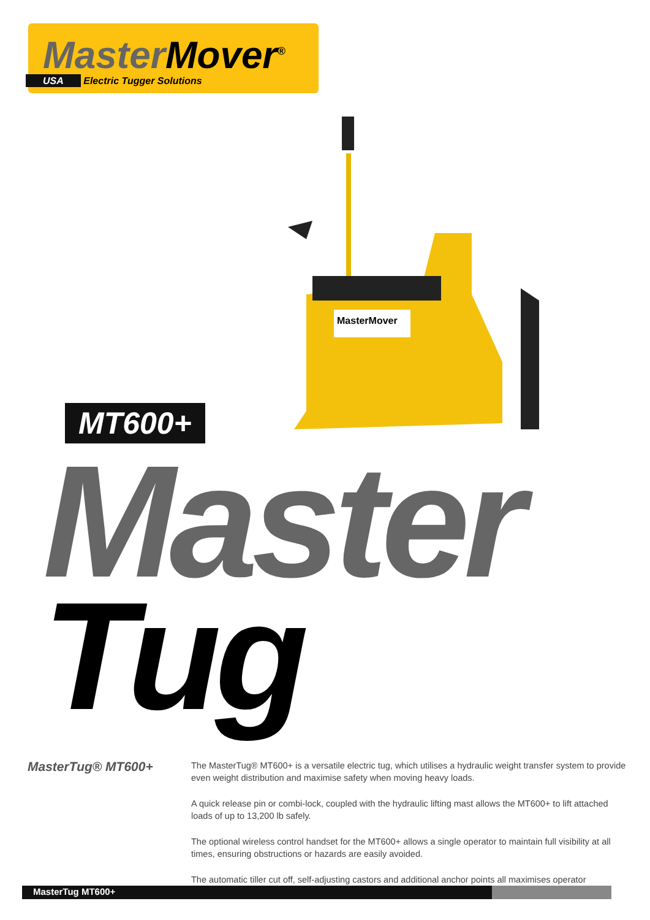Master Mover<sup>®</sup>
USA Electric Tugger Solutions
MasterMover
MT600+
Master
Tug
MasterTug® MT600+
The MasterTug® MT600+ is a versatile electric tug, which utilises a hydraulic weight transfer system to provide even weight distribution and maximise safety when moving heavy loads.
A quick release pin or combi-lock, coupled with the hydraulic lifting mast allows the MT600+ to lift attached loads of up to 13,200 lb safely.
The optional wireless control handset for the MT600+ allows a single operator to maintain full visibility at all times, ensuring obstructions or hazards are easily avoided.
The automatic tiller cut off, self-adjusting castors and additional anchor points all maximises operator
MasterTug MT600+